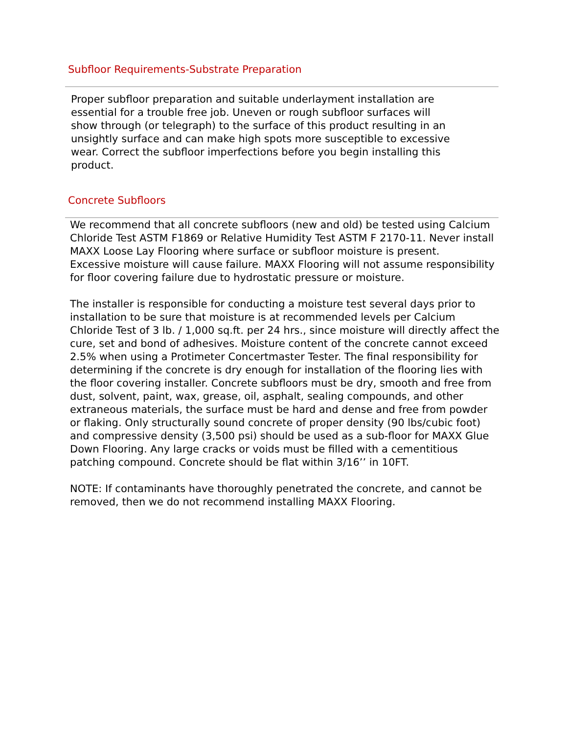Subfloor Requirements-Substrate Preparation
Proper subfloor preparation and suitable underlayment installation are essential for a trouble free job. Uneven or rough subfloor surfaces will show through (or telegraph) to the surface of this product resulting in an unsightly surface and can make high spots more susceptible to excessive wear. Correct the subfloor imperfections before you begin installing this product.
Concrete Subfloors
We recommend that all concrete subfloors (new and old) be tested using Calcium Chloride Test ASTM F1869 or Relative Humidity Test ASTM F 2170-11. Never install MAXX Loose Lay Flooring where surface or subfloor moisture is present.
Excessive moisture will cause failure. MAXX Flooring will not assume responsibility for floor covering failure due to hydrostatic pressure or moisture.
The installer is responsible for conducting a moisture test several days prior to installation to be sure that moisture is at recommended levels per Calcium Chloride Test of 3 lb. / 1,000 sq.ft. per 24 hrs., since moisture will directly affect the cure, set and bond of adhesives. Moisture content of the concrete cannot exceed 2.5% when using a Protimeter Concertmaster Tester. The final responsibility for determining if the concrete is dry enough for installation of the flooring lies with the floor covering installer. Concrete subfloors must be dry, smooth and free from dust, solvent, paint, wax, grease, oil, asphalt, sealing compounds, and other extraneous materials, the surface must be hard and dense and free from powder or flaking. Only structurally sound concrete of proper density (90 lbs/cubic foot) and compressive density (3,500 psi) should be used as a sub-floor for MAXX Glue Down Flooring. Any large cracks or voids must be filled with a cementitious patching compound. Concrete should be flat within 3/16’’ in 10FT.
NOTE: If contaminants have thoroughly penetrated the concrete, and cannot be removed, then we do not recommend installing MAXX Flooring.